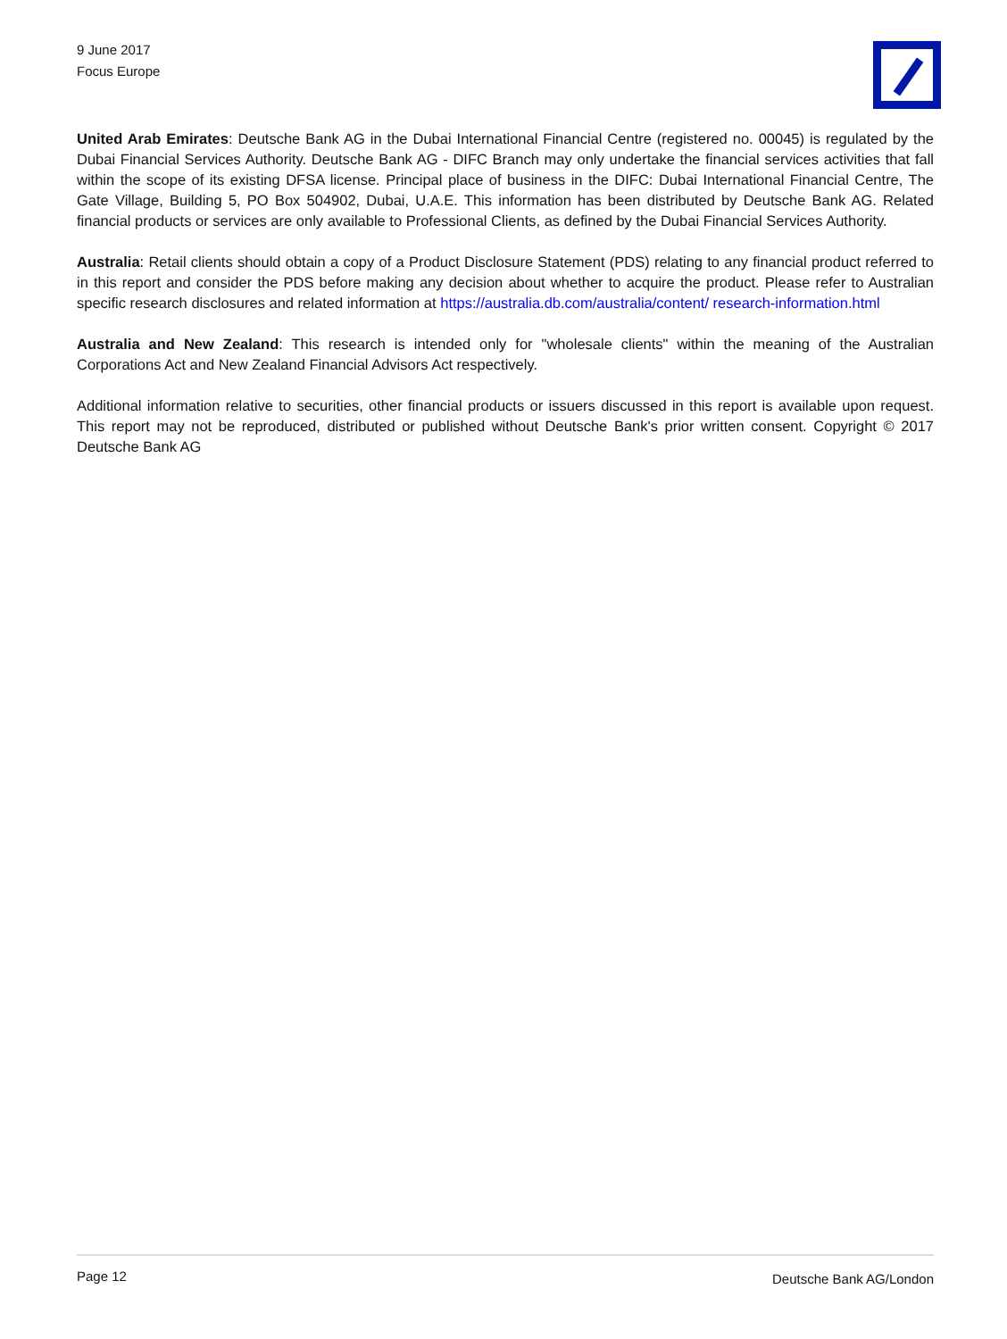9 June 2017
Focus Europe
United Arab Emirates: Deutsche Bank AG in the Dubai International Financial Centre (registered no. 00045) is regulated by the Dubai Financial Services Authority. Deutsche Bank AG - DIFC Branch may only undertake the financial services activities that fall within the scope of its existing DFSA license. Principal place of business in the DIFC: Dubai International Financial Centre, The Gate Village, Building 5, PO Box 504902, Dubai, U.A.E. This information has been distributed by Deutsche Bank AG. Related financial products or services are only available to Professional Clients, as defined by the Dubai Financial Services Authority.
Australia: Retail clients should obtain a copy of a Product Disclosure Statement (PDS) relating to any financial product referred to in this report and consider the PDS before making any decision about whether to acquire the product. Please refer to Australian specific research disclosures and related information at https://australia.db.com/australia/content/ research-information.html
Australia and New Zealand: This research is intended only for "wholesale clients" within the meaning of the Australian Corporations Act and New Zealand Financial Advisors Act respectively.
Additional information relative to securities, other financial products or issuers discussed in this report is available upon request. This report may not be reproduced, distributed or published without Deutsche Bank's prior written consent. Copyright © 2017 Deutsche Bank AG
Page 12 Deutsche Bank AG/London